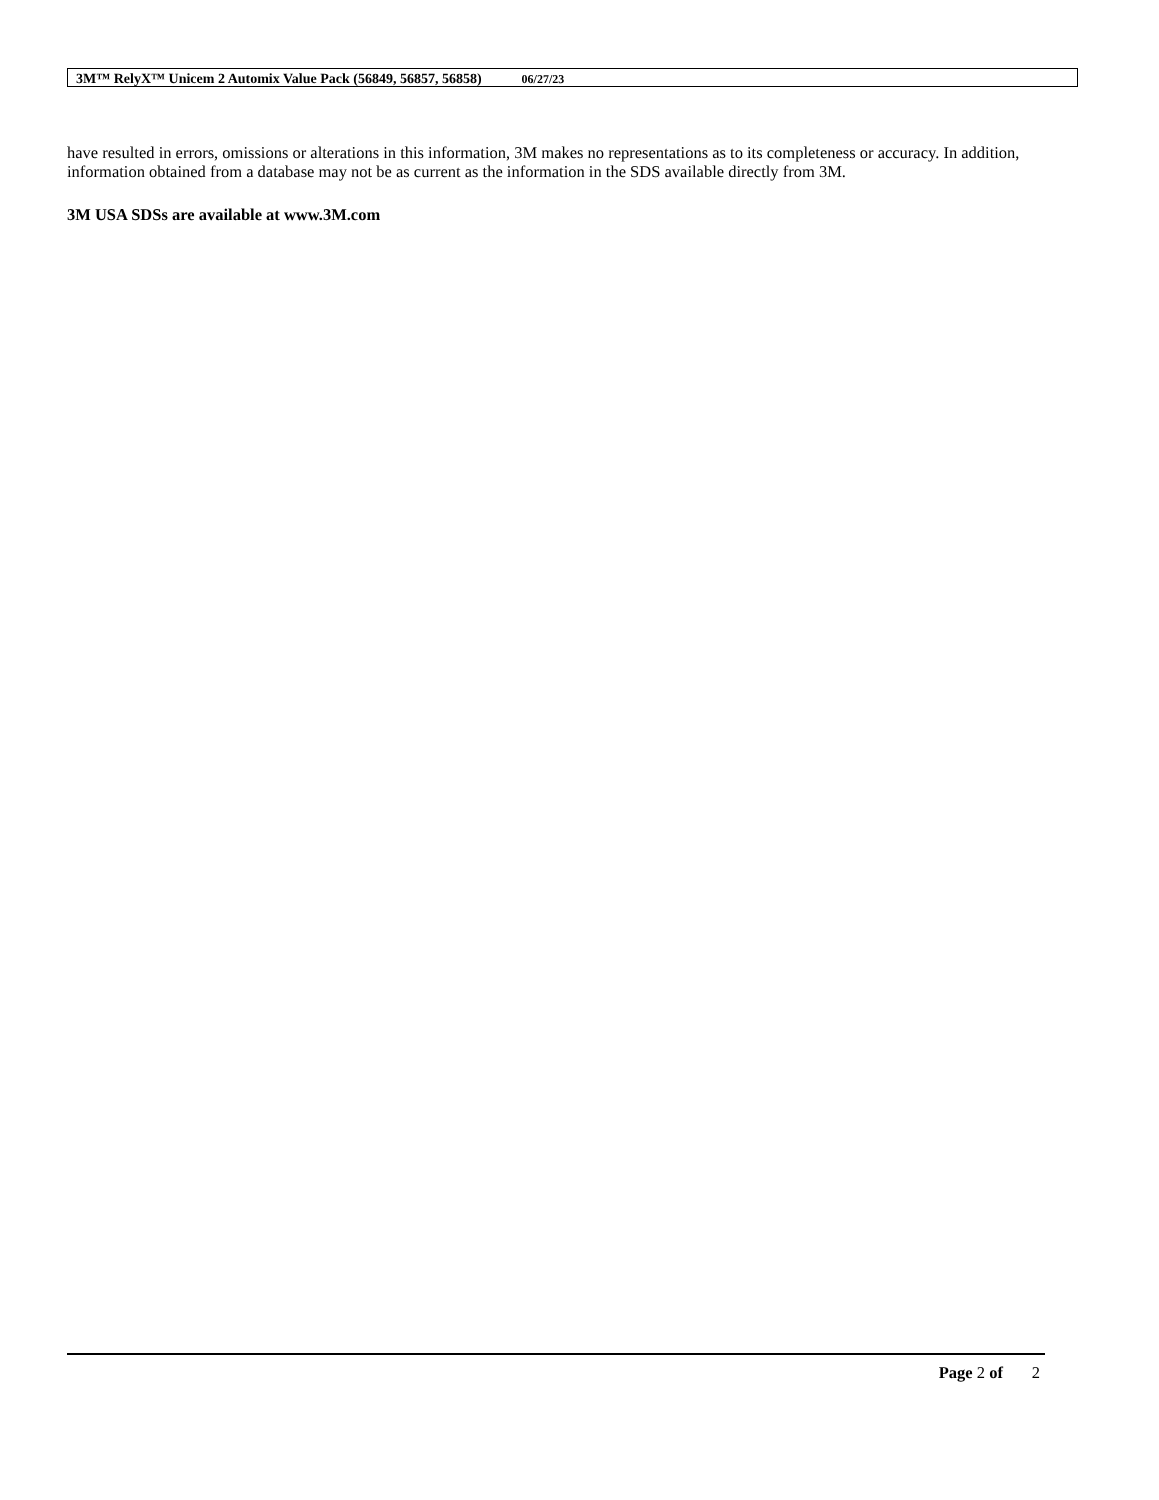3M™ RelyX™ Unicem 2 Automix Value Pack (56849, 56857, 56858) 06/27/23
have resulted in errors, omissions or alterations in this information, 3M makes no representations as to its completeness or accuracy. In addition, information obtained from a database may not be as current as the information in the SDS available directly from 3M.
3M USA SDSs are available at www.3M.com
Page 2 of 2